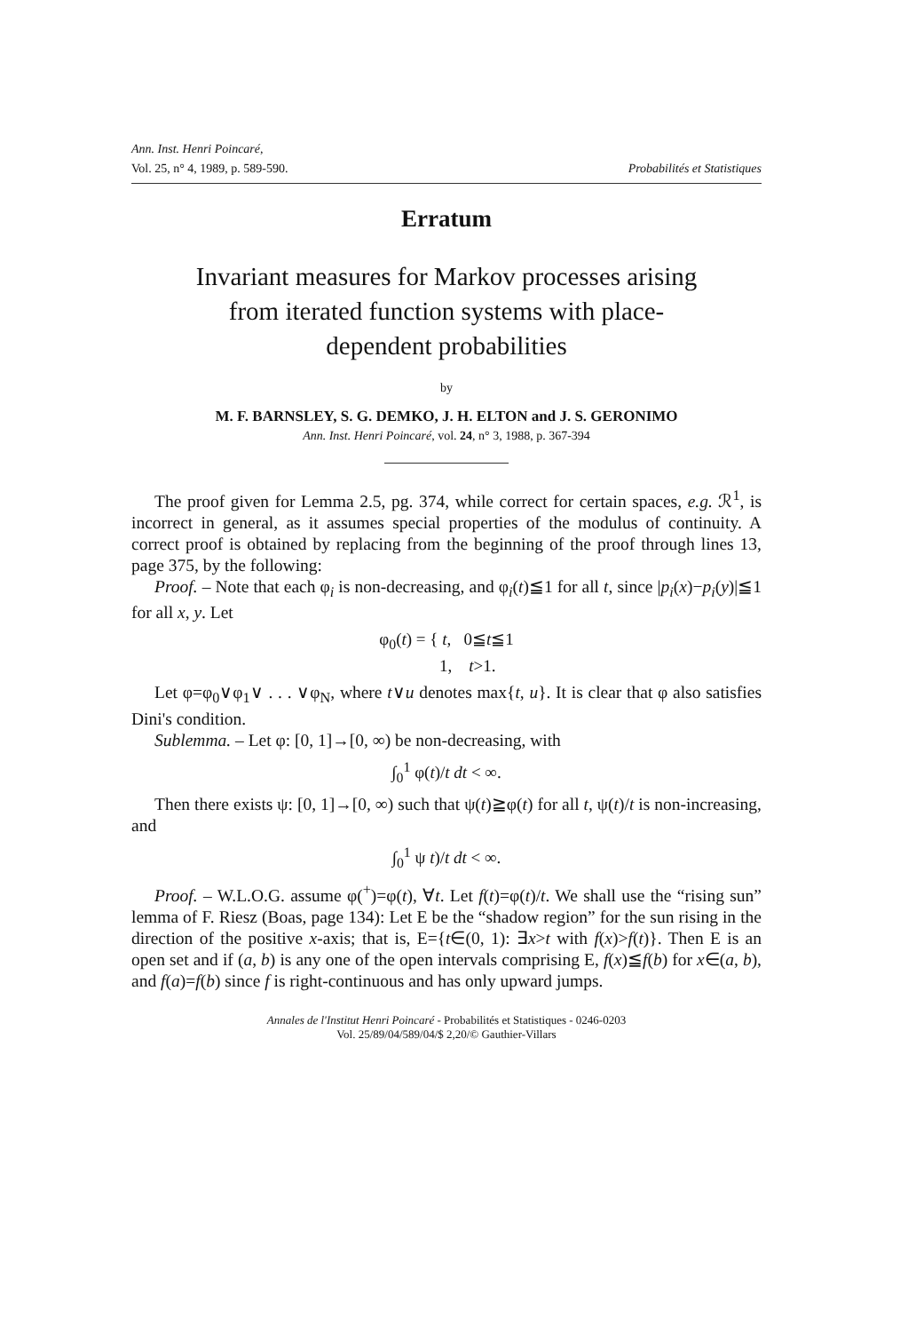Ann. Inst. Henri Poincaré,
Vol. 25, n° 4, 1989, p. 589-590. Probabilités et Statistiques
Erratum
Invariant measures for Markov processes arising
from iterated function systems with place-
dependent probabilities
by
M. F. BARNSLEY, S. G. DEMKO, J. H. ELTON and J. S. GERONIMO
Ann. Inst. Henri Poincaré, vol. 24, n° 3, 1988, p. 367-394
The proof given for Lemma 2.5, pg. 374, while correct for certain spaces, e.g. ℛ<sup>1</sup>, is incorrect in general, as it assumes special properties of the modulus of continuity. A correct proof is obtained by replacing from the beginning of the proof through lines 13, page 375, by the following:
Proof. – Note that each φ<sub>i</sub> is non-decreasing, and φ<sub>i</sub>(t)≦1 for all t, since |p<sub>i</sub>(x)−p<sub>i</sub>(y)|≦1 for all x, y. Let
φ<sub>0</sub>(t) = { t, 0≦t≦1
1, t>1.
Let φ=φ<sub>0</sub>∨φ<sub>1</sub>∨ . . . ∨φ<sub>N</sub>, where t∨u denotes max{t, u}. It is clear that φ also satisfies Dini's condition.
Sublemma. – Let φ: [0, 1]→[0, ∞) be non-decreasing, with
∫<sub>0</sub><sup>1</sup> φ(t)/t dt < ∞.
Then there exists ψ: [0, 1]→[0, ∞) such that ψ(t)≧φ(t) for all t, ψ(t)/t is non-increasing, and
∫<sub>0</sub><sup>1</sup> ψ t)/t dt < ∞.
Proof. – W.L.O.G. assume φ(<sup>+</sup>)=φ(t), ∀t. Let f(t)=φ(t)/t. We shall use the “rising sun” lemma of F. Riesz (Boas, page 134): Let E be the “shadow region” for the sun rising in the direction of the positive x-axis; that is, E={t∈(0, 1): ∃x>t with f(x)>f(t)}. Then E is an open set and if (a, b) is any one of the open intervals comprising E, f(x)≦f(b) for x∈(a, b), and f(a)=f(b) since f is right-continuous and has only upward jumps.
Annales de l'Institut Henri Poincaré - Probabilités et Statistiques - 0246-0203
Vol. 25/89/04/589/04/$ 2,20/© Gauthier-Villars